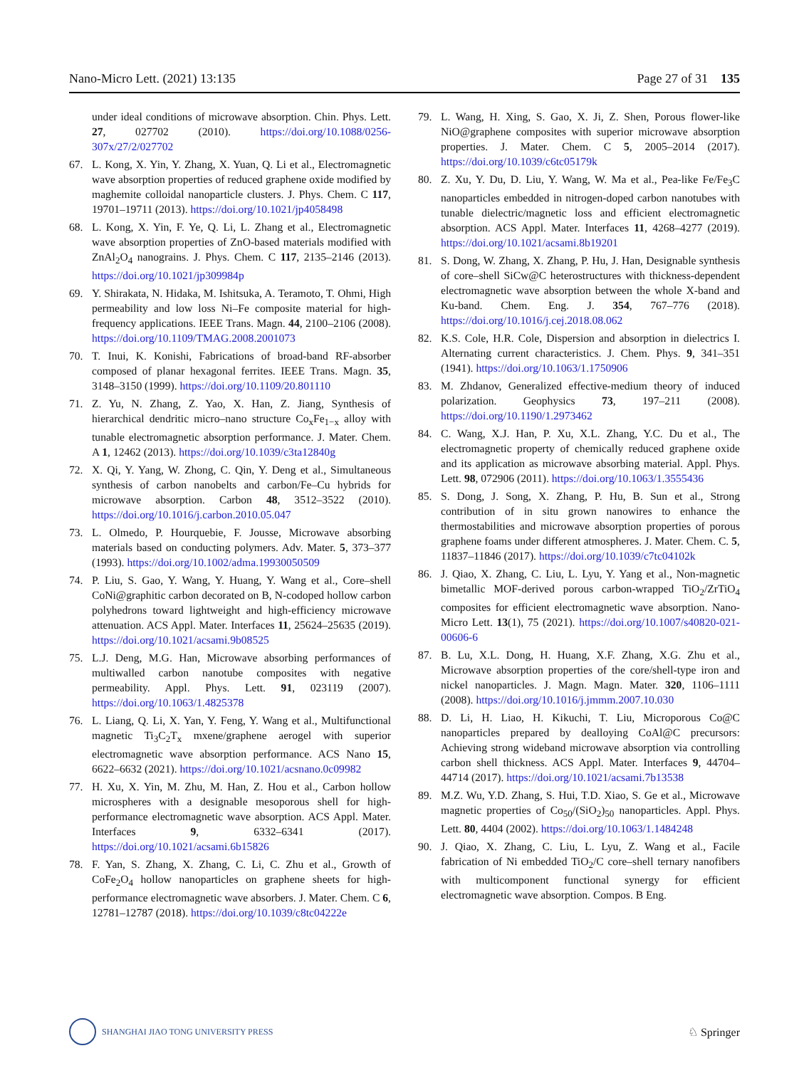Nano-Micro Lett. (2021) 13:135 Page 27 of 31 135
under ideal conditions of microwave absorption. Chin. Phys. Lett. 27, 027702 (2010). https://doi.org/10.1088/0256-307x/27/2/027702
67. L. Kong, X. Yin, Y. Zhang, X. Yuan, Q. Li et al., Electromagnetic wave absorption properties of reduced graphene oxide modified by maghemite colloidal nanoparticle clusters. J. Phys. Chem. C 117, 19701–19711 (2013). https://doi.org/10.1021/jp4058498
68. L. Kong, X. Yin, F. Ye, Q. Li, L. Zhang et al., Electromagnetic wave absorption properties of ZnO-based materials modified with ZnAl<sub>2</sub>O<sub>4</sub> nanograins. J. Phys. Chem. C 117, 2135–2146 (2013). https://doi.org/10.1021/jp309984p
69. Y. Shirakata, N. Hidaka, M. Ishitsuka, A. Teramoto, T. Ohmi, High permeability and low loss Ni–Fe composite material for high-frequency applications. IEEE Trans. Magn. 44, 2100–2106 (2008). https://doi.org/10.1109/TMAG.2008.2001073
70. T. Inui, K. Konishi, Fabrications of broad-band RF-absorber composed of planar hexagonal ferrites. IEEE Trans. Magn. 35, 3148–3150 (1999). https://doi.org/10.1109/20.801110
71. Z. Yu, N. Zhang, Z. Yao, X. Han, Z. Jiang, Synthesis of hierarchical dendritic micro–nano structure Co<sub>x</sub>Fe<sub>1−x</sub> alloy with tunable electromagnetic absorption performance. J. Mater. Chem. A 1, 12462 (2013). https://doi.org/10.1039/c3ta12840g
72. X. Qi, Y. Yang, W. Zhong, C. Qin, Y. Deng et al., Simultaneous synthesis of carbon nanobelts and carbon/Fe–Cu hybrids for microwave absorption. Carbon 48, 3512–3522 (2010). https://doi.org/10.1016/j.carbon.2010.05.047
73. L. Olmedo, P. Hourquebie, F. Jousse, Microwave absorbing materials based on conducting polymers. Adv. Mater. 5, 373–377 (1993). https://doi.org/10.1002/adma.19930050509
74. P. Liu, S. Gao, Y. Wang, Y. Huang, Y. Wang et al., Core–shell CoNi@graphitic carbon decorated on B, N-codoped hollow carbon polyhedrons toward lightweight and high-efficiency microwave attenuation. ACS Appl. Mater. Interfaces 11, 25624–25635 (2019). https://doi.org/10.1021/acsami.9b08525
75. L.J. Deng, M.G. Han, Microwave absorbing performances of multiwalled carbon nanotube composites with negative permeability. Appl. Phys. Lett. 91, 023119 (2007). https://doi.org/10.1063/1.4825378
76. L. Liang, Q. Li, X. Yan, Y. Feng, Y. Wang et al., Multifunctional magnetic Ti<sub>3</sub>C<sub>2</sub>T<sub>x</sub> mxene/graphene aerogel with superior electromagnetic wave absorption performance. ACS Nano 15, 6622–6632 (2021). https://doi.org/10.1021/acsnano.0c09982
77. H. Xu, X. Yin, M. Zhu, M. Han, Z. Hou et al., Carbon hollow microspheres with a designable mesoporous shell for high-performance electromagnetic wave absorption. ACS Appl. Mater. Interfaces 9, 6332–6341 (2017). https://doi.org/10.1021/acsami.6b15826
78. F. Yan, S. Zhang, X. Zhang, C. Li, C. Zhu et al., Growth of CoFe<sub>2</sub>O<sub>4</sub> hollow nanoparticles on graphene sheets for high-performance electromagnetic wave absorbers. J. Mater. Chem. C 6, 12781–12787 (2018). https://doi.org/10.1039/c8tc04222e
79. L. Wang, H. Xing, S. Gao, X. Ji, Z. Shen, Porous flower-like NiO@graphene composites with superior microwave absorption properties. J. Mater. Chem. C 5, 2005–2014 (2017). https://doi.org/10.1039/c6tc05179k
80. Z. Xu, Y. Du, D. Liu, Y. Wang, W. Ma et al., Pea-like Fe/Fe<sub>3</sub>C nanoparticles embedded in nitrogen-doped carbon nanotubes with tunable dielectric/magnetic loss and efficient electromagnetic absorption. ACS Appl. Mater. Interfaces 11, 4268–4277 (2019). https://doi.org/10.1021/acsami.8b19201
81. S. Dong, W. Zhang, X. Zhang, P. Hu, J. Han, Designable synthesis of core–shell SiCw@C heterostructures with thickness-dependent electromagnetic wave absorption between the whole X-band and Ku-band. Chem. Eng. J. 354, 767–776 (2018). https://doi.org/10.1016/j.cej.2018.08.062
82. K.S. Cole, H.R. Cole, Dispersion and absorption in dielectrics I. Alternating current characteristics. J. Chem. Phys. 9, 341–351 (1941). https://doi.org/10.1063/1.1750906
83. M. Zhdanov, Generalized effective-medium theory of induced polarization. Geophysics 73, 197–211 (2008). https://doi.org/10.1190/1.2973462
84. C. Wang, X.J. Han, P. Xu, X.L. Zhang, Y.C. Du et al., The electromagnetic property of chemically reduced graphene oxide and its application as microwave absorbing material. Appl. Phys. Lett. 98, 072906 (2011). https://doi.org/10.1063/1.3555436
85. S. Dong, J. Song, X. Zhang, P. Hu, B. Sun et al., Strong contribution of in situ grown nanowires to enhance the thermostabilities and microwave absorption properties of porous graphene foams under different atmospheres. J. Mater. Chem. C. 5, 11837–11846 (2017). https://doi.org/10.1039/c7tc04102k
86. J. Qiao, X. Zhang, C. Liu, L. Lyu, Y. Yang et al., Non-magnetic bimetallic MOF-derived porous carbon-wrapped TiO<sub>2</sub>/ZrTiO<sub>4</sub> composites for efficient electromagnetic wave absorption. Nano-Micro Lett. 13(1), 75 (2021). https://doi.org/10.1007/s40820-021-00606-6
87. B. Lu, X.L. Dong, H. Huang, X.F. Zhang, X.G. Zhu et al., Microwave absorption properties of the core/shell-type iron and nickel nanoparticles. J. Magn. Magn. Mater. 320, 1106–1111 (2008). https://doi.org/10.1016/j.jmmm.2007.10.030
88. D. Li, H. Liao, H. Kikuchi, T. Liu, Microporous Co@C nanoparticles prepared by dealloying CoAl@C precursors: Achieving strong wideband microwave absorption via controlling carbon shell thickness. ACS Appl. Mater. Interfaces 9, 44704–44714 (2017). https://doi.org/10.1021/acsami.7b13538
89. M.Z. Wu, Y.D. Zhang, S. Hui, T.D. Xiao, S. Ge et al., Microwave magnetic properties of Co<sub>50</sub>/(SiO<sub>2</sub>)<sub>50</sub> nanoparticles. Appl. Phys. Lett. 80, 4404 (2002). https://doi.org/10.1063/1.1484248
90. J. Qiao, X. Zhang, C. Liu, L. Lyu, Z. Wang et al., Facile fabrication of Ni embedded TiO<sub>2</sub>/C core–shell ternary nanofibers with multicomponent functional synergy for efficient electromagnetic wave absorption. Compos. B Eng.
SHANGHAI JIAO TONG UNIVERSITY PRESS ♘ Springer